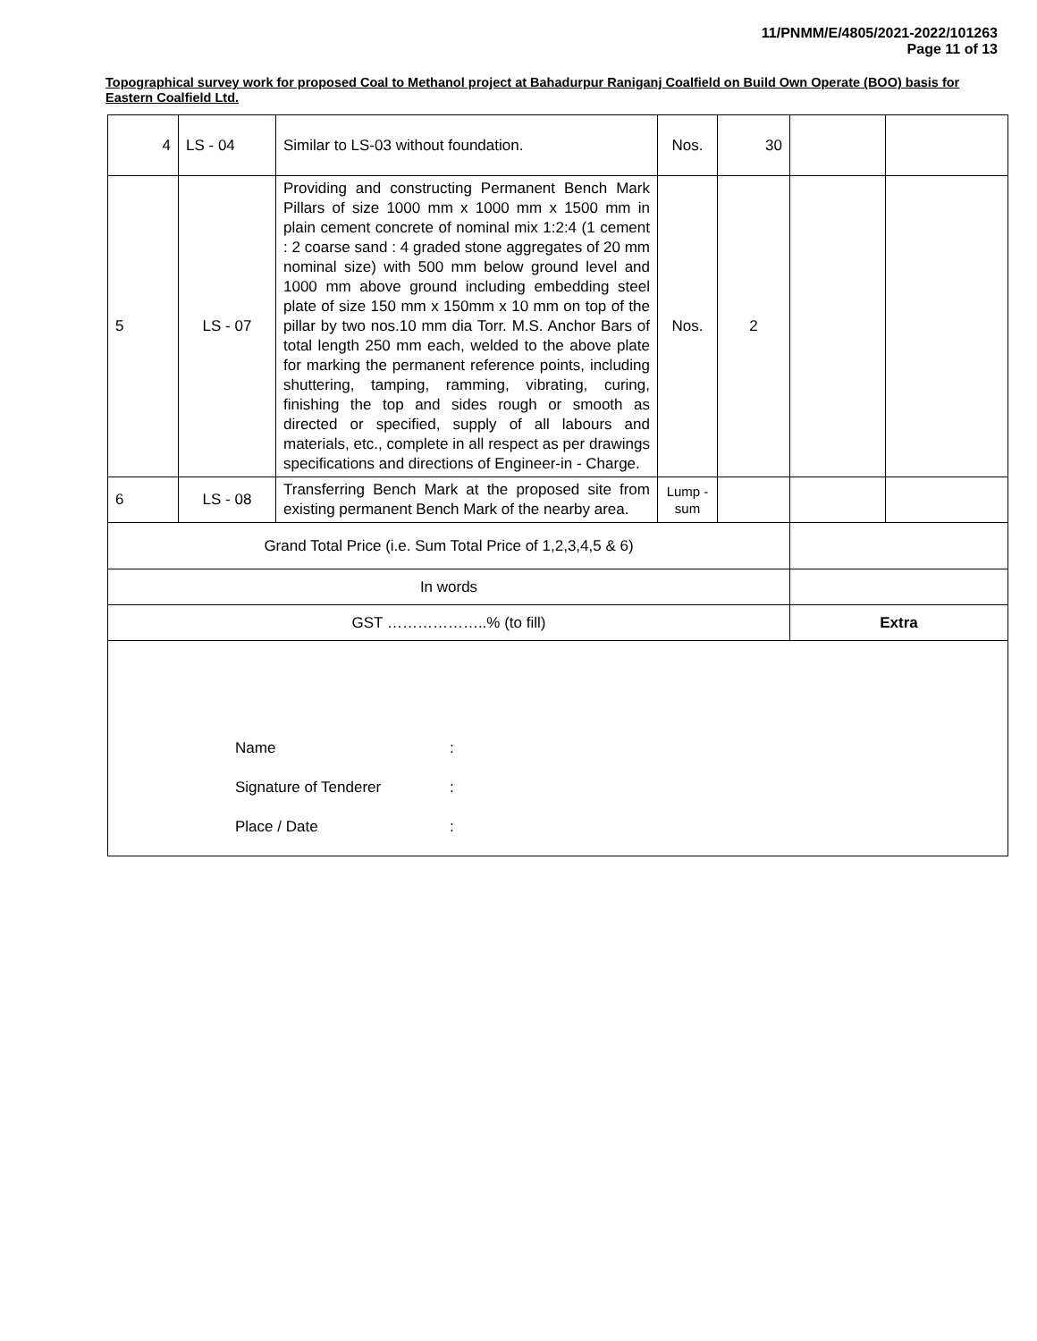11/PNMM/E/4805/2021-2022/101263
Page 11 of 13
Topographical survey work for proposed Coal to Methanol project at Bahadurpur Raniganj Coalfield on Build Own Operate (BOO) basis for Eastern Coalfield Ltd.
| 4 | LS - 04 | Similar to LS-03 without foundation. | Nos. | 30 | | |
| 5 | LS - 07 | Providing and constructing Permanent Bench Mark Pillars of size 1000 mm x 1000 mm x 1500 mm in plain cement concrete of nominal mix 1:2:4 (1 cement : 2 coarse sand : 4 graded stone aggregates of 20 mm nominal size) with 500 mm below ground level and 1000 mm above ground including embedding steel plate of size 150 mm x 150mm x 10 mm on top of the pillar by two nos.10 mm dia Torr. M.S. Anchor Bars of total length 250 mm each, welded to the above plate for marking the permanent reference points, including shuttering, tamping, ramming, vibrating, curing, finishing the top and sides rough or smooth as directed or specified, supply of all labours and materials, etc., complete in all respect as per drawings specifications and directions of Engineer-in - Charge. | Nos. | 2 | | |
| 6 | LS - 08 | Transferring Bench Mark at the proposed site from existing permanent Bench Mark of the nearby area. | Lump - sum | | | |
| Grand Total Price (i.e. Sum Total Price of 1,2,3,4,5 & 6) | | | | | | |
| In words | | | | | | |
| GST ………………..% (to fill) | | | | | Extra | |
| Name : Signature of Tenderer : Place / Date : | | | | | | |